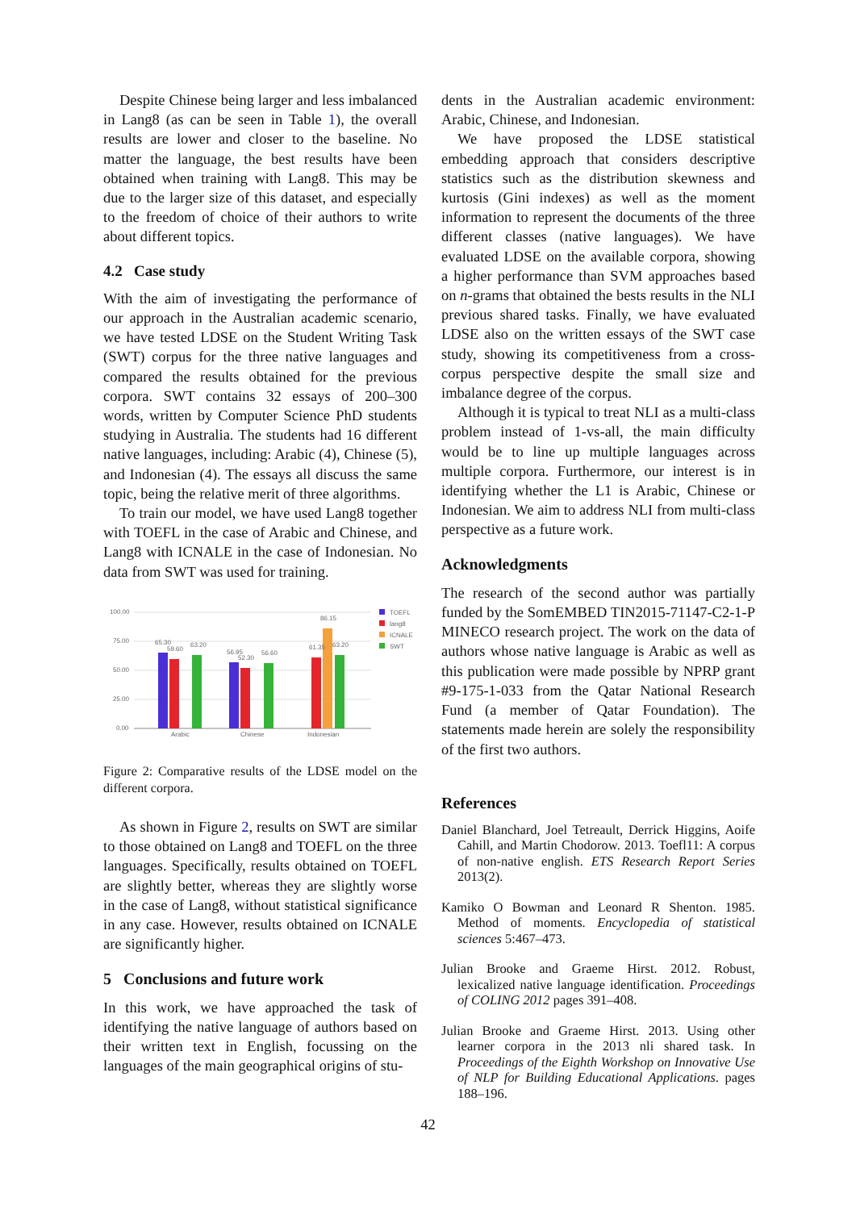Despite Chinese being larger and less imbalanced in Lang8 (as can be seen in Table 1), the overall results are lower and closer to the baseline. No matter the language, the best results have been obtained when training with Lang8. This may be due to the larger size of this dataset, and especially to the freedom of choice of their authors to write about different topics.
4.2 Case study
With the aim of investigating the performance of our approach in the Australian academic scenario, we have tested LDSE on the Student Writing Task (SWT) corpus for the three native languages and compared the results obtained for the previous corpora. SWT contains 32 essays of 200–300 words, written by Computer Science PhD students studying in Australia. The students had 16 different native languages, including: Arabic (4), Chinese (5), and Indonesian (4). The essays all discuss the same topic, being the relative merit of three algorithms.
To train our model, we have used Lang8 together with TOEFL in the case of Arabic and Chinese, and Lang8 with ICNALE in the case of Indonesian. No data from SWT was used for training.
100.00
75.00
50.00
25.00
0.00
65.30
59.60
63.20
56.95
52.30
56.60
61.35
86.15
63.20
Arabic
Chinese
Indonesian
TOEFL
lang8
ICNALE
SWT
Figure 2: Comparative results of the LDSE model on the different corpora.
As shown in Figure 2, results on SWT are similar to those obtained on Lang8 and TOEFL on the three languages. Specifically, results obtained on TOEFL are slightly better, whereas they are slightly worse in the case of Lang8, without statistical significance in any case. However, results obtained on ICNALE are significantly higher.
5 Conclusions and future work
In this work, we have approached the task of identifying the native language of authors based on their written text in English, focussing on the languages of the main geographical origins of stu-
dents in the Australian academic environment: Arabic, Chinese, and Indonesian.
We have proposed the LDSE statistical embedding approach that considers descriptive statistics such as the distribution skewness and kurtosis (Gini indexes) as well as the moment information to represent the documents of the three different classes (native languages). We have evaluated LDSE on the available corpora, showing a higher performance than SVM approaches based on n-grams that obtained the bests results in the NLI previous shared tasks. Finally, we have evaluated LDSE also on the written essays of the SWT case study, showing its competitiveness from a cross-corpus perspective despite the small size and imbalance degree of the corpus.
Although it is typical to treat NLI as a multi-class problem instead of 1-vs-all, the main difficulty would be to line up multiple languages across multiple corpora. Furthermore, our interest is in identifying whether the L1 is Arabic, Chinese or Indonesian. We aim to address NLI from multi-class perspective as a future work.
Acknowledgments
The research of the second author was partially funded by the SomEMBED TIN2015-71147-C2-1-P MINECO research project. The work on the data of authors whose native language is Arabic as well as this publication were made possible by NPRP grant #9-175-1-033 from the Qatar National Research Fund (a member of Qatar Foundation). The statements made herein are solely the responsibility of the first two authors.
References
Daniel Blanchard, Joel Tetreault, Derrick Higgins, Aoife Cahill, and Martin Chodorow. 2013. Toefl11: A corpus of non-native english. ETS Research Report Series 2013(2).
Kamiko O Bowman and Leonard R Shenton. 1985. Method of moments. Encyclopedia of statistical sciences 5:467–473.
Julian Brooke and Graeme Hirst. 2012. Robust, lexicalized native language identification. Proceedings of COLING 2012 pages 391–408.
Julian Brooke and Graeme Hirst. 2013. Using other learner corpora in the 2013 nli shared task. In Proceedings of the Eighth Workshop on Innovative Use of NLP for Building Educational Applications. pages 188–196.
42